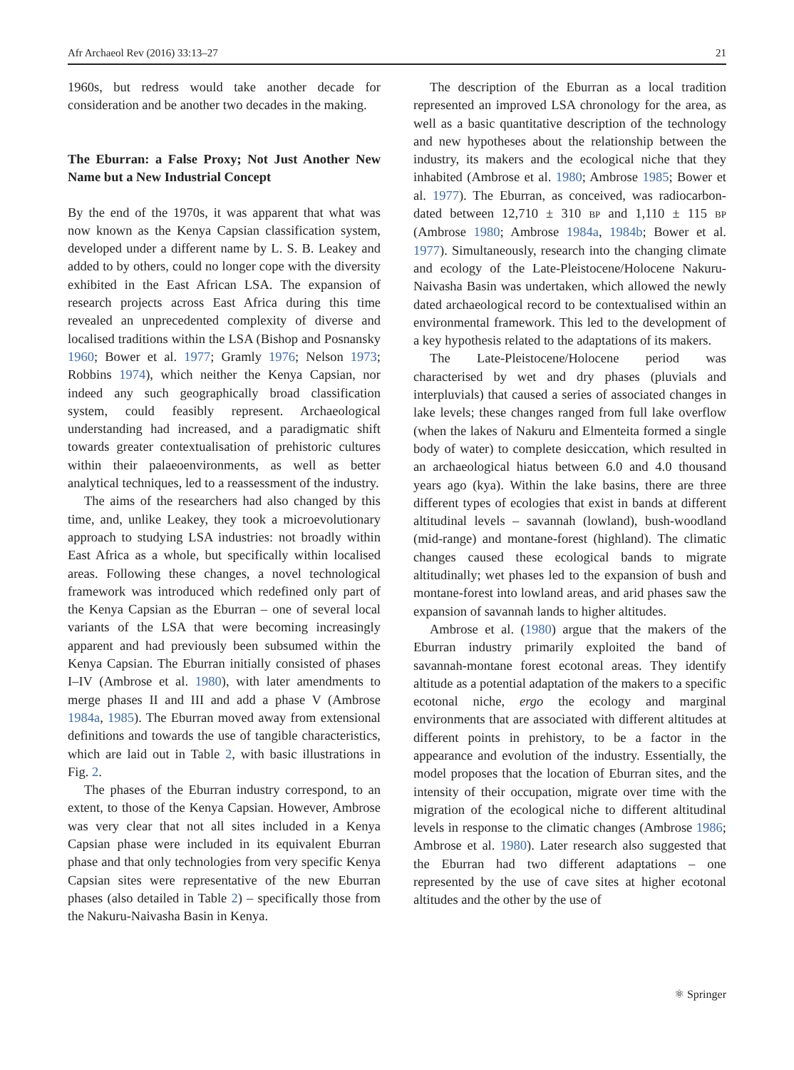Afr Archaeol Rev (2016) 33:13–27 21
1960s, but redress would take another decade for consideration and be another two decades in the making.
The Eburran: a False Proxy; Not Just Another New Name but a New Industrial Concept
By the end of the 1970s, it was apparent that what was now known as the Kenya Capsian classification system, developed under a different name by L. S. B. Leakey and added to by others, could no longer cope with the diversity exhibited in the East African LSA. The expansion of research projects across East Africa during this time revealed an unprecedented complexity of diverse and localised traditions within the LSA (Bishop and Posnansky 1960; Bower et al. 1977; Gramly 1976; Nelson 1973; Robbins 1974), which neither the Kenya Capsian, nor indeed any such geographically broad classification system, could feasibly represent. Archaeological understanding had increased, and a paradigmatic shift towards greater contextualisation of prehistoric cultures within their palaeoenvironments, as well as better analytical techniques, led to a reassessment of the industry.
The aims of the researchers had also changed by this time, and, unlike Leakey, they took a microevolutionary approach to studying LSA industries: not broadly within East Africa as a whole, but specifically within localised areas. Following these changes, a novel technological framework was introduced which redefined only part of the Kenya Capsian as the Eburran – one of several local variants of the LSA that were becoming increasingly apparent and had previously been subsumed within the Kenya Capsian. The Eburran initially consisted of phases I–IV (Ambrose et al. 1980), with later amendments to merge phases II and III and add a phase V (Ambrose 1984a, 1985). The Eburran moved away from extensional definitions and towards the use of tangible characteristics, which are laid out in Table 2, with basic illustrations in Fig. 2.
The phases of the Eburran industry correspond, to an extent, to those of the Kenya Capsian. However, Ambrose was very clear that not all sites included in a Kenya Capsian phase were included in its equivalent Eburran phase and that only technologies from very specific Kenya Capsian sites were representative of the new Eburran phases (also detailed in Table 2) – specifically those from the Nakuru-Naivasha Basin in Kenya.
The description of the Eburran as a local tradition represented an improved LSA chronology for the area, as well as a basic quantitative description of the technology and new hypotheses about the relationship between the industry, its makers and the ecological niche that they inhabited (Ambrose et al. 1980; Ambrose 1985; Bower et al. 1977). The Eburran, as conceived, was radiocarbon-dated between 12,710 ± 310 BP and 1,110 ± 115 BP (Ambrose 1980; Ambrose 1984a, 1984b; Bower et al. 1977). Simultaneously, research into the changing climate and ecology of the Late-Pleistocene/Holocene Nakuru-Naivasha Basin was undertaken, which allowed the newly dated archaeological record to be contextualised within an environmental framework. This led to the development of a key hypothesis related to the adaptations of its makers.
The Late-Pleistocene/Holocene period was characterised by wet and dry phases (pluvials and interpluvials) that caused a series of associated changes in lake levels; these changes ranged from full lake overflow (when the lakes of Nakuru and Elmenteita formed a single body of water) to complete desiccation, which resulted in an archaeological hiatus between 6.0 and 4.0 thousand years ago (kya). Within the lake basins, there are three different types of ecologies that exist in bands at different altitudinal levels – savannah (lowland), bush-woodland (mid-range) and montane-forest (highland). The climatic changes caused these ecological bands to migrate altitudinally; wet phases led to the expansion of bush and montane-forest into lowland areas, and arid phases saw the expansion of savannah lands to higher altitudes.
Ambrose et al. (1980) argue that the makers of the Eburran industry primarily exploited the band of savannah-montane forest ecotonal areas. They identify altitude as a potential adaptation of the makers to a specific ecotonal niche, ergo the ecology and marginal environments that are associated with different altitudes at different points in prehistory, to be a factor in the appearance and evolution of the industry. Essentially, the model proposes that the location of Eburran sites, and the intensity of their occupation, migrate over time with the migration of the ecological niche to different altitudinal levels in response to the climatic changes (Ambrose 1986; Ambrose et al. 1980). Later research also suggested that the Eburran had two different adaptations – one represented by the use of cave sites at higher ecotonal altitudes and the other by the use of
⚛ Springer